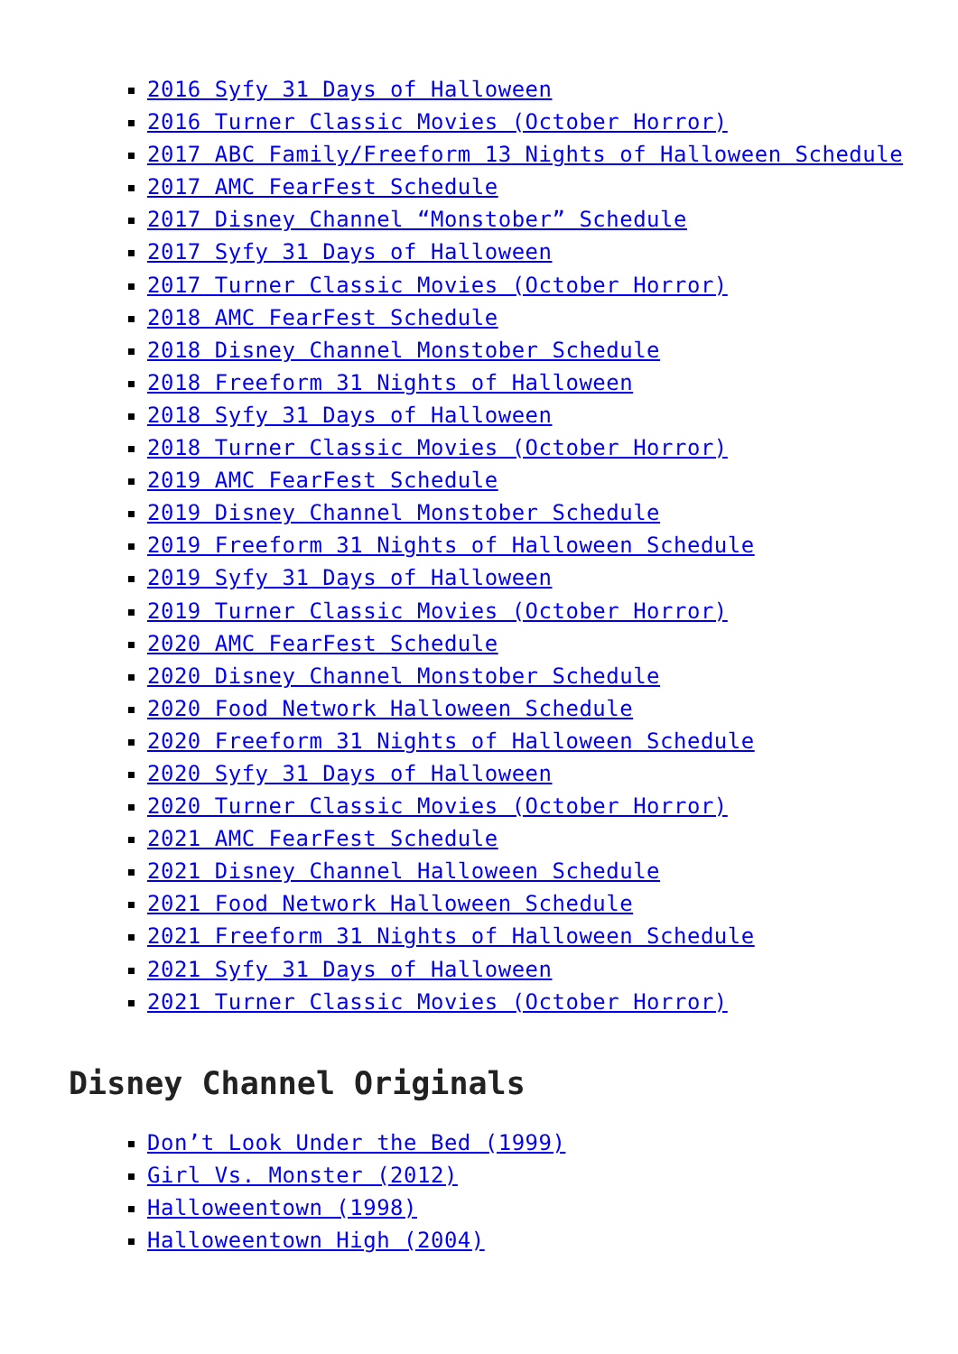2016 Syfy 31 Days of Halloween
2016 Turner Classic Movies (October Horror)
2017 ABC Family/Freeform 13 Nights of Halloween Schedule
2017 AMC FearFest Schedule
2017 Disney Channel “Monstober” Schedule
2017 Syfy 31 Days of Halloween
2017 Turner Classic Movies (October Horror)
2018 AMC FearFest Schedule
2018 Disney Channel Monstober Schedule
2018 Freeform 31 Nights of Halloween
2018 Syfy 31 Days of Halloween
2018 Turner Classic Movies (October Horror)
2019 AMC FearFest Schedule
2019 Disney Channel Monstober Schedule
2019 Freeform 31 Nights of Halloween Schedule
2019 Syfy 31 Days of Halloween
2019 Turner Classic Movies (October Horror)
2020 AMC FearFest Schedule
2020 Disney Channel Monstober Schedule
2020 Food Network Halloween Schedule
2020 Freeform 31 Nights of Halloween Schedule
2020 Syfy 31 Days of Halloween
2020 Turner Classic Movies (October Horror)
2021 AMC FearFest Schedule
2021 Disney Channel Halloween Schedule
2021 Food Network Halloween Schedule
2021 Freeform 31 Nights of Halloween Schedule
2021 Syfy 31 Days of Halloween
2021 Turner Classic Movies (October Horror)
Disney Channel Originals
Don’t Look Under the Bed (1999)
Girl Vs. Monster (2012)
Halloweentown (1998)
Halloweentown High (2004)